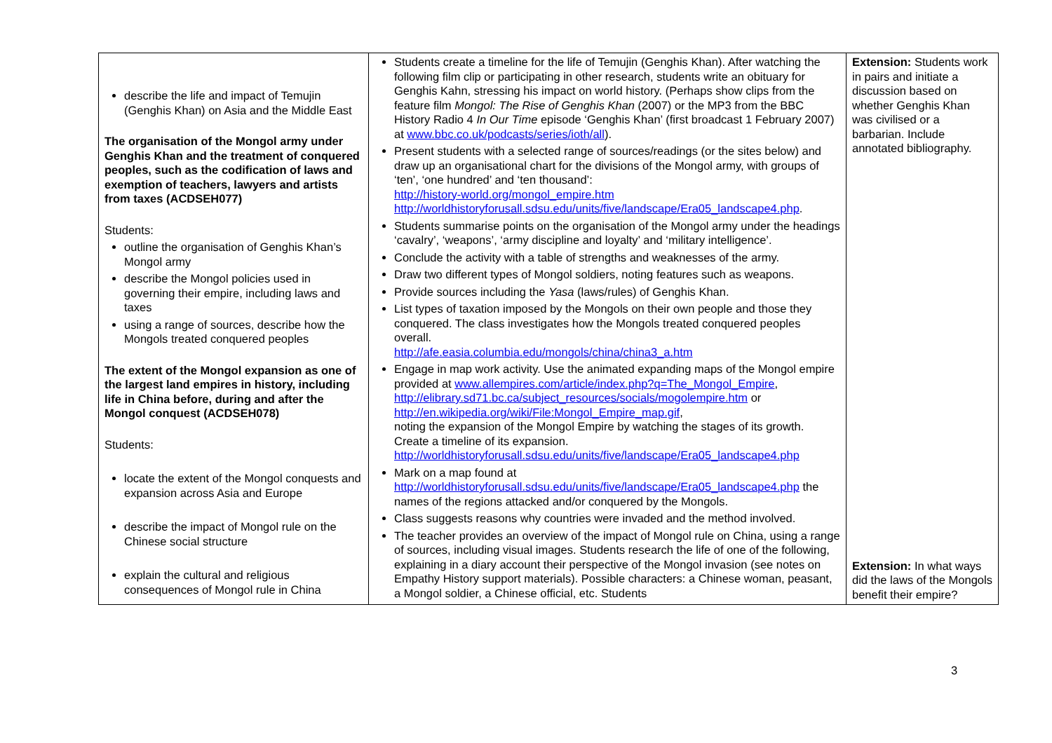| describe the life and impact of Temujin (Genghis Khan) on Asia and the Middle East The organisation of the Mongol army under Genghis Khan and the treatment of conquered peoples, such as the codification of laws and exemption of teachers, lawyers and artists from taxes (ACDSEH077) Students: outline the organisation of Genghis Khan’s Mongol army describe the Mongol policies used in governing their empire, including laws and taxes using a range of sources, describe how the Mongols treated conquered peoples The extent of the Mongol expansion as one of the largest land empires in history, including life in China before, during and after the Mongol conquest (ACDSEH078) Students: locate the extent of the Mongol conquests and expansion across Asia and Europe describe the impact of Mongol rule on the Chinese social structure explain the cultural and religious consequences of Mongol rule in China | Students create a timeline for the life of Temujin (Genghis Khan). After watching the following film clip or participating in other research, students write an obituary for Genghis Kahn, stressing his impact on world history. (Perhaps show clips from the feature film Mongol: The Rise of Genghis Khan (2007) or the MP3 from the BBC History Radio 4 In Our Time episode ‘Genghis Khan’ (first broadcast 1 February 2007) at www.bbc.co.uk/podcasts/series/ioth/all ). Present students with a selected range of sources/readings (or the sites below) and draw up an organisational chart for the divisions of the Mongol army, with groups of ‘ten’, ‘one hundred’ and ‘ten thousand’: http://history-world.org/mongol_empire.htm http://worldhistoryforusall.sdsu.edu/units/five/landscape/Era05_landscape4.php . Students summarise points on the organisation of the Mongol army under the headings ‘cavalry’, ‘weapons’, ‘army discipline and loyalty’ and ‘military intelligence’. Conclude the activity with a table of strengths and weaknesses of the army. Draw two different types of Mongol soldiers, noting features such as weapons. Provide sources including the Yasa (laws/rules) of Genghis Khan. List types of taxation imposed by the Mongols on their own people and those they conquered. The class investigates how the Mongols treated conquered peoples overall. http://afe.easia.columbia.edu/mongols/china/china3_a.htm Engage in map work activity. Use the animated expanding maps of the Mongol empire provided at www.allempires.com/article/index.php?q=The_Mongol_Empire , http://elibrary.sd71.bc.ca/subject_resources/socials/mogolempire.htm or http://en.wikipedia.org/wiki/File:Mongol_Empire_map.gif , noting the expansion of the Mongol Empire by watching the stages of its growth. Create a timeline of its expansion. http://worldhistoryforusall.sdsu.edu/units/five/landscape/Era05_landscape4.php Mark on a map found at http://worldhistoryforusall.sdsu.edu/units/five/landscape/Era05_landscape4.php the names of the regions attacked and/or conquered by the Mongols. Class suggests reasons why countries were invaded and the method involved. The teacher provides an overview of the impact of Mongol rule on China, using a range of sources, including visual images. Students research the life of one of the following, explaining in a diary account their perspective of the Mongol invasion (see notes on Empathy History support materials). Possible characters: a Chinese woman, peasant, a Mongol soldier, a Chinese official, etc. Students | Extension: Students work in pairs and initiate a discussion based on whether Genghis Khan was civilised or a barbarian. Include annotated bibliography. Extension: In what ways did the laws of the Mongols benefit their empire? |
3